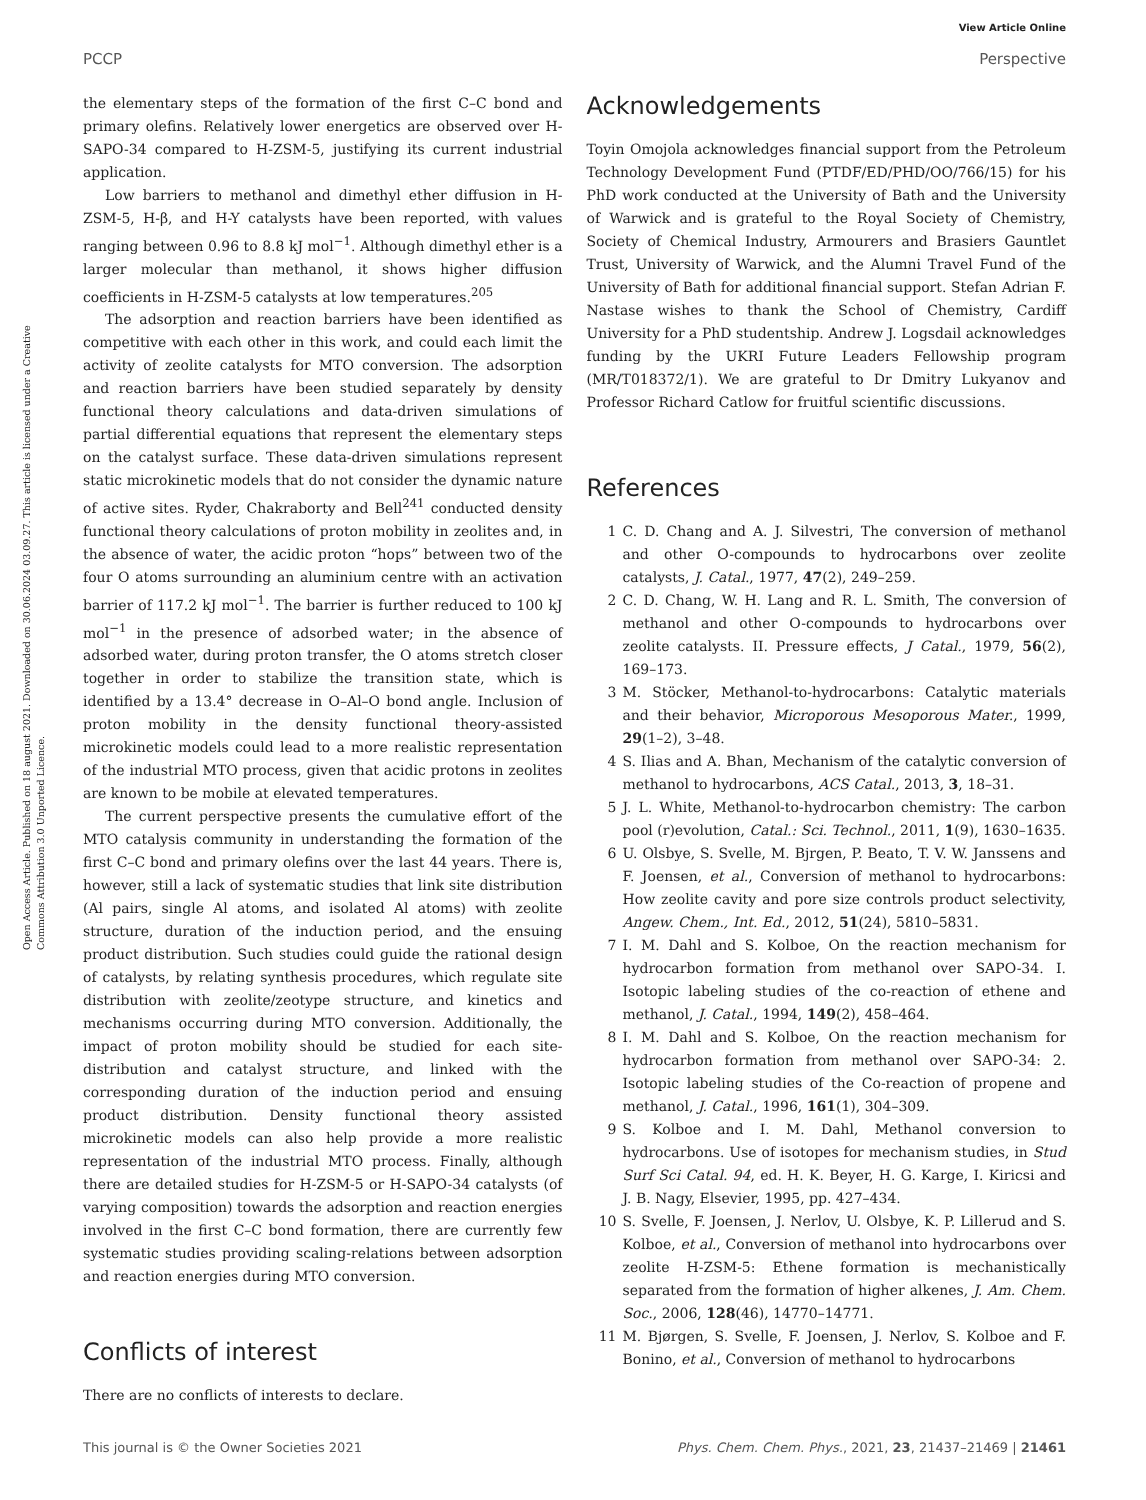View Article Online
PCCP Perspective
Open Access Article. Published on 18 august 2021. Downloaded on 30.06.2024 03.09.27. This article is licensed under a Creative Commons Attribution 3.0 Unported Licence.
the elementary steps of the formation of the first C–C bond and primary olefins. Relatively lower energetics are observed over H-SAPO-34 compared to H-ZSM-5, justifying its current industrial application.
Low barriers to methanol and dimethyl ether diffusion in H-ZSM-5, H-β, and H-Y catalysts have been reported, with values ranging between 0.96 to 8.8 kJ mol<sup>−1</sup>. Although dimethyl ether is a larger molecular than methanol, it shows higher diffusion coefficients in H-ZSM-5 catalysts at low temperatures.<sup>205</sup>
The adsorption and reaction barriers have been identified as competitive with each other in this work, and could each limit the activity of zeolite catalysts for MTO conversion. The adsorption and reaction barriers have been studied separately by density functional theory calculations and data-driven simulations of partial differential equations that represent the elementary steps on the catalyst surface. These data-driven simulations represent static microkinetic models that do not consider the dynamic nature of active sites. Ryder, Chakraborty and Bell<sup>241</sup> conducted density functional theory calculations of proton mobility in zeolites and, in the absence of water, the acidic proton “hops” between two of the four O atoms surrounding an aluminium centre with an activation barrier of 117.2 kJ mol<sup>−1</sup>. The barrier is further reduced to 100 kJ mol<sup>−1</sup> in the presence of adsorbed water; in the absence of adsorbed water, during proton transfer, the O atoms stretch closer together in order to stabilize the transition state, which is identified by a 13.4° decrease in O–Al–O bond angle. Inclusion of proton mobility in the density functional theory-assisted microkinetic models could lead to a more realistic representation of the industrial MTO process, given that acidic protons in zeolites are known to be mobile at elevated temperatures.
The current perspective presents the cumulative effort of the MTO catalysis community in understanding the formation of the first C–C bond and primary olefins over the last 44 years. There is, however, still a lack of systematic studies that link site distribution (Al pairs, single Al atoms, and isolated Al atoms) with zeolite structure, duration of the induction period, and the ensuing product distribution. Such studies could guide the rational design of catalysts, by relating synthesis procedures, which regulate site distribution with zeolite/zeotype structure, and kinetics and mechanisms occurring during MTO conversion. Additionally, the impact of proton mobility should be studied for each site-distribution and catalyst structure, and linked with the corresponding duration of the induction period and ensuing product distribution. Density functional theory assisted microkinetic models can also help provide a more realistic representation of the industrial MTO process. Finally, although there are detailed studies for H-ZSM-5 or H-SAPO-34 catalysts (of varying composition) towards the adsorption and reaction energies involved in the first C–C bond formation, there are currently few systematic studies providing scaling-relations between adsorption and reaction energies during MTO conversion.
Conflicts of interest
There are no conflicts of interests to declare.
Acknowledgements
Toyin Omojola acknowledges financial support from the Petroleum Technology Development Fund (PTDF/ED/PHD/OO/766/15) for his PhD work conducted at the University of Bath and the University of Warwick and is grateful to the Royal Society of Chemistry, Society of Chemical Industry, Armourers and Brasiers Gauntlet Trust, University of Warwick, and the Alumni Travel Fund of the University of Bath for additional financial support. Stefan Adrian F. Nastase wishes to thank the School of Chemistry, Cardiff University for a PhD studentship. Andrew J. Logsdail acknowledges funding by the UKRI Future Leaders Fellowship program (MR/T018372/1). We are grateful to Dr Dmitry Lukyanov and Professor Richard Catlow for fruitful scientific discussions.
References
1 C. D. Chang and A. J. Silvestri, The conversion of methanol and other O-compounds to hydrocarbons over zeolite catalysts, J. Catal., 1977, 47(2), 249–259.
2 C. D. Chang, W. H. Lang and R. L. Smith, The conversion of methanol and other O-compounds to hydrocarbons over zeolite catalysts. II. Pressure effects, J Catal., 1979, 56(2), 169–173.
3 M. Stöcker, Methanol-to-hydrocarbons: Catalytic materials and their behavior, Microporous Mesoporous Mater., 1999, 29(1–2), 3–48.
4 S. Ilias and A. Bhan, Mechanism of the catalytic conversion of methanol to hydrocarbons, ACS Catal., 2013, 3, 18–31.
5 J. L. White, Methanol-to-hydrocarbon chemistry: The carbon pool (r)evolution, Catal.: Sci. Technol., 2011, 1(9), 1630–1635.
6 U. Olsbye, S. Svelle, M. Bjrgen, P. Beato, T. V. W. Janssens and F. Joensen, et al., Conversion of methanol to hydrocarbons: How zeolite cavity and pore size controls product selectivity, Angew. Chem., Int. Ed., 2012, 51(24), 5810–5831.
7 I. M. Dahl and S. Kolboe, On the reaction mechanism for hydrocarbon formation from methanol over SAPO-34. I. Isotopic labeling studies of the co-reaction of ethene and methanol, J. Catal., 1994, 149(2), 458–464.
8 I. M. Dahl and S. Kolboe, On the reaction mechanism for hydrocarbon formation from methanol over SAPO-34: 2. Isotopic labeling studies of the Co-reaction of propene and methanol, J. Catal., 1996, 161(1), 304–309.
9 S. Kolboe and I. M. Dahl, Methanol conversion to hydrocarbons. Use of isotopes for mechanism studies, in Stud Surf Sci Catal. 94, ed. H. K. Beyer, H. G. Karge, I. Kiricsi and J. B. Nagy, Elsevier, 1995, pp. 427–434.
10 S. Svelle, F. Joensen, J. Nerlov, U. Olsbye, K. P. Lillerud and S. Kolboe, et al., Conversion of methanol into hydrocarbons over zeolite H-ZSM-5: Ethene formation is mechanistically separated from the formation of higher alkenes, J. Am. Chem. Soc., 2006, 128(46), 14770–14771.
11 M. Bjørgen, S. Svelle, F. Joensen, J. Nerlov, S. Kolboe and F. Bonino, et al., Conversion of methanol to hydrocarbons
This journal is © the Owner Societies 2021 Phys. Chem. Chem. Phys., 2021, 23, 21437–21469 | 21461